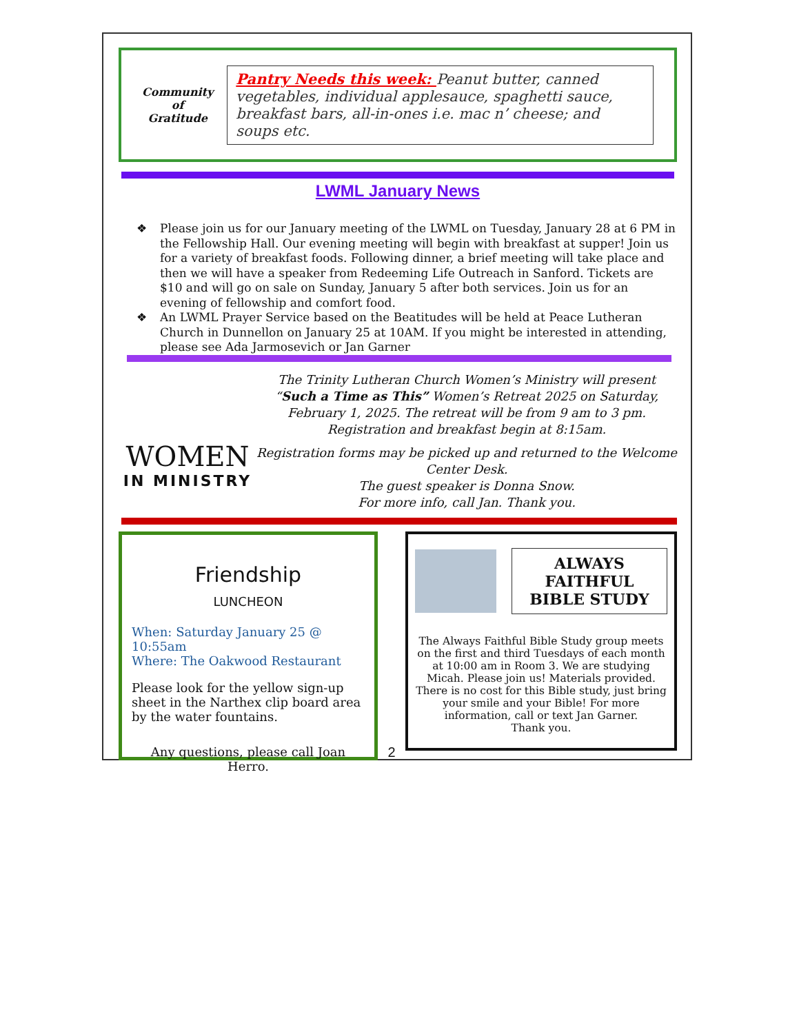Community of Gratitude
Pantry Needs this week: Peanut butter, canned vegetables, individual applesauce, spaghetti sauce, breakfast bars, all-in-ones i.e. mac n’ cheese; and soups etc.
LWML January News
❖ Please join us for our January meeting of the LWML on Tuesday, January 28 at 6 PM in the Fellowship Hall. Our evening meeting will begin with breakfast at supper! Join us for a variety of breakfast foods. Following dinner, a brief meeting will take place and then we will have a speaker from Redeeming Life Outreach in Sanford. Tickets are $10 and will go on sale on Sunday, January 5 after both services. Join us for an evening of fellowship and comfort food.
❖ An LWML Prayer Service based on the Beatitudes will be held at Peace Lutheran Church in Dunnellon on January 25 at 10AM. If you might be interested in attending, please see Ada Jarmosevich or Jan Garner
WOMEN
IN MINISTRY
The Trinity Lutheran Church Women’s Ministry will present “Such a Time as This” Women’s Retreat 2025 on Saturday, February 1, 2025. The retreat will be from 9 am to 3 pm. Registration and breakfast begin at 8:15am.
Registration forms may be picked up and returned to the Welcome Center Desk.
The guest speaker is Donna Snow.
For more info, call Jan. Thank you.
Friendship
LUNCHEON
When: Saturday January 25 @ 10:55am
Where: The Oakwood Restaurant
Please look for the yellow sign-up sheet in the Narthex clip board area by the water fountains.
Any questions, please call Joan Herro.
2
ALWAYS FAITHFUL BIBLE STUDY
The Always Faithful Bible Study group meets on the first and third Tuesdays of each month at 10:00 am in Room 3. We are studying Micah. Please join us! Materials provided. There is no cost for this Bible study, just bring your smile and your Bible! For more information, call or text Jan Garner.
Thank you.